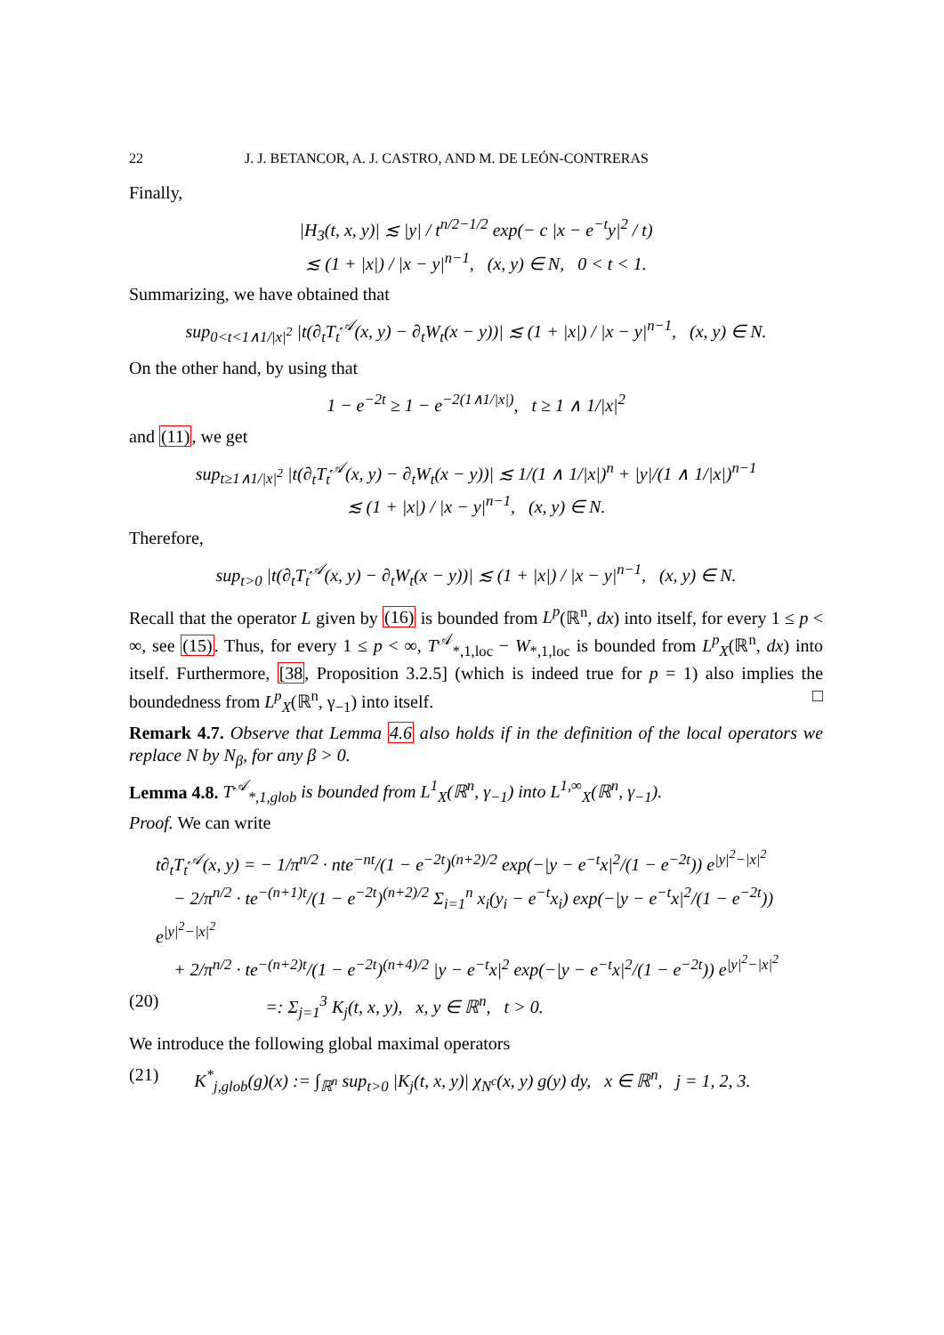22 J. J. BETANCOR, A. J. CASTRO, AND M. DE LEÓN-CONTRERAS
Finally,
|H<sub>3</sub>(t, x, y)| ≲ |y| / t<sup>n/2−1/2</sup> exp(− c |x − e<sup>−t</sup>y|<sup>2</sup> / t)
≲ (1 + |x|) / |x − y|<sup>n−1</sup>, (x, y) ∈ N, 0 < t < 1.
Summarizing, we have obtained that
sup<sub>0<t<1∧1/|x|<sup>2</sup></sub> |t(∂<sub>t</sub>T<sub>t</sub><sup>𝒜</sup>(x, y) − ∂<sub>t</sub>W<sub>t</sub>(x − y))| ≲ (1 + |x|) / |x − y|<sup>n−1</sup>, (x, y) ∈ N.
On the other hand, by using that
1 − e<sup>−2t</sup> ≥ 1 − e<sup>−2(1∧1/|x|)</sup>, t ≥ 1 ∧ 1/|x|<sup>2</sup>
and (11), we get
sup<sub>t≥1∧1/|x|<sup>2</sup></sub> |t(∂<sub>t</sub>T<sub>t</sub><sup>𝒜</sup>(x, y) − ∂<sub>t</sub>W<sub>t</sub>(x − y))| ≲ 1/(1 ∧ 1/|x|)<sup>n</sup> + |y|/(1 ∧ 1/|x|)<sup>n−1</sup>
≲ (1 + |x|) / |x − y|<sup>n−1</sup>, (x, y) ∈ N.
Therefore,
sup<sub>t>0</sub> |t(∂<sub>t</sub>T<sub>t</sub><sup>𝒜</sup>(x, y) − ∂<sub>t</sub>W<sub>t</sub>(x − y))| ≲ (1 + |x|) / |x − y|<sup>n−1</sup>, (x, y) ∈ N.
Recall that the operator L given by (16) is bounded from L<sup>p</sup>(ℝ<sup>n</sup>, dx) into itself, for every 1 ≤ p < ∞, see (15). Thus, for every 1 ≤ p < ∞, T<sup>𝒜</sup><sub>*,1,loc</sub> − W<sub>*,1,loc</sub> is bounded from L<sup>p</sup><sub>X</sub>(ℝ<sup>n</sup>, dx) into itself. Furthermore, [38, Proposition 3.2.5] (which is indeed true for p = 1) also implies the boundedness from L<sup>p</sup><sub>X</sub>(ℝ<sup>n</sup>, γ<sub>−1</sub>) into itself. □
Remark 4.7. Observe that Lemma 4.6 also holds if in the definition of the local operators we replace N by N<sub>β</sub>, for any β > 0.
Lemma 4.8. T<sup>𝒜</sup><sub>*,1,glob</sub> is bounded from L<sup>1</sup><sub>X</sub>(ℝ<sup>n</sup>, γ<sub>−1</sub>) into L<sup>1,∞</sup><sub>X</sub>(ℝ<sup>n</sup>, γ<sub>−1</sub>).
Proof. We can write
t∂<sub>t</sub>T<sub>t</sub><sup>𝒜</sup>(x, y) = − 1/π<sup>n/2</sup> · nte<sup>−nt</sup>/(1 − e<sup>−2t</sup>)<sup>(n+2)/2</sup> exp(−|y − e<sup>−t</sup>x|<sup>2</sup>/(1 − e<sup>−2t</sup>)) e<sup>|y|<sup>2</sup>−|x|<sup>2</sup></sup>
− 2/π<sup>n/2</sup> · te<sup>−(n+1)t</sup>/(1 − e<sup>−2t</sup>)<sup>(n+2)/2</sup> Σ<sub>i=1</sub><sup>n</sup> x<sub>i</sub>(y<sub>i</sub> − e<sup>−t</sup>x<sub>i</sub>) exp(−|y − e<sup>−t</sup>x|<sup>2</sup>/(1 − e<sup>−2t</sup>)) e<sup>|y|<sup>2</sup>−|x|<sup>2</sup></sup>
+ 2/π<sup>n/2</sup> · te<sup>−(n+2)t</sup>/(1 − e<sup>−2t</sup>)<sup>(n+4)/2</sup> |y − e<sup>−t</sup>x|<sup>2</sup> exp(−|y − e<sup>−t</sup>x|<sup>2</sup>/(1 − e<sup>−2t</sup>)) e<sup>|y|<sup>2</sup>−|x|<sup>2</sup></sup>
(20) =: Σ<sub>j=1</sub><sup>3</sup> K<sub>j</sub>(t, x, y), x, y ∈ ℝ<sup>n</sup>, t > 0.
We introduce the following global maximal operators
(21) K<sup>*</sup><sub>j,glob</sub>(g)(x) := ∫<sub>ℝ<sup>n</sup></sub> sup<sub>t>0</sub> |K<sub>j</sub>(t, x, y)| χ<sub>N<sup>c</sup></sub>(x, y) g(y) dy, x ∈ ℝ<sup>n</sup>, j = 1, 2, 3.